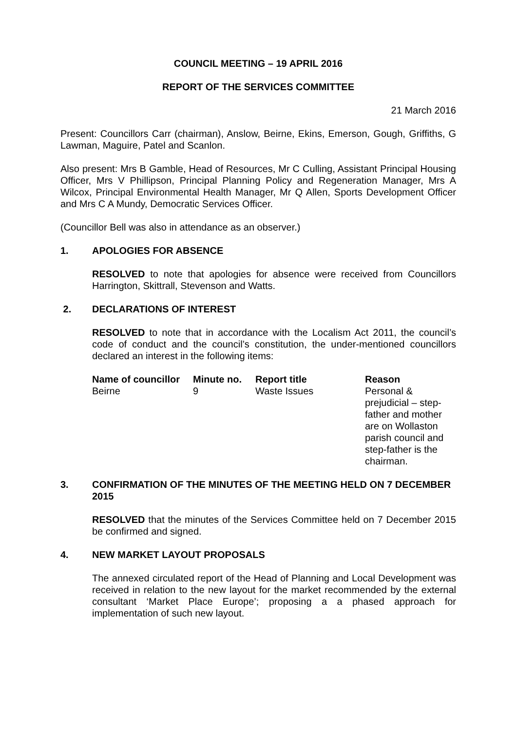COUNCIL MEETING – 19 APRIL 2016
REPORT OF THE SERVICES COMMITTEE
21 March 2016
Present: Councillors Carr (chairman), Anslow, Beirne, Ekins, Emerson, Gough, Griffiths, G Lawman, Maguire, Patel and Scanlon.
Also present: Mrs B Gamble, Head of Resources, Mr C Culling, Assistant Principal Housing Officer, Mrs V Phillipson, Principal Planning Policy and Regeneration Manager, Mrs A Wilcox, Principal Environmental Health Manager, Mr Q Allen, Sports Development Officer and Mrs C A Mundy, Democratic Services Officer.
(Councillor Bell was also in attendance as an observer.)
1. APOLOGIES FOR ABSENCE
RESOLVED to note that apologies for absence were received from Councillors Harrington, Skittrall, Stevenson and Watts.
2. DECLARATIONS OF INTEREST
RESOLVED to note that in accordance with the Localism Act 2011, the council’s code of conduct and the council’s constitution, the under-mentioned councillors declared an interest in the following items:
| Name of councillor | Minute no. | Report title | Reason |
| --- | --- | --- | --- |
| Beirne | 9 | Waste Issues | Personal & prejudicial – step-father and mother are on Wollaston parish council and step-father is the chairman. |
3. CONFIRMATION OF THE MINUTES OF THE MEETING HELD ON 7 DECEMBER 2015
RESOLVED that the minutes of the Services Committee held on 7 December 2015 be confirmed and signed.
4. NEW MARKET LAYOUT PROPOSALS
The annexed circulated report of the Head of Planning and Local Development was received in relation to the new layout for the market recommended by the external consultant ‘Market Place Europe’; proposing a a phased approach for implementation of such new layout.